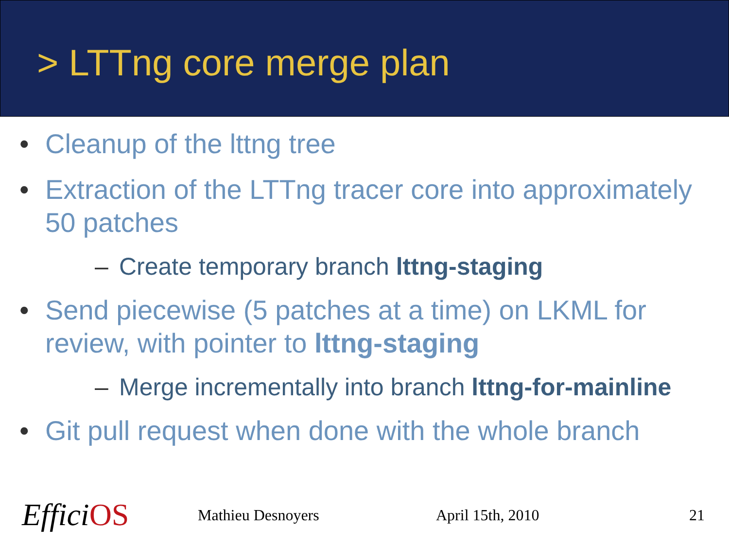> LTTng core merge plan
Cleanup of the lttng tree
Extraction of the LTTng tracer core into approximately 50 patches
– Create temporary branch lttng-staging
Send piecewise (5 patches at a time) on LKML for review, with pointer to lttng-staging
– Merge incrementally into branch lttng-for-mainline
Git pull request when done with the whole branch
EfficiOS
Mathieu Desnoyers April 15th, 2010 21